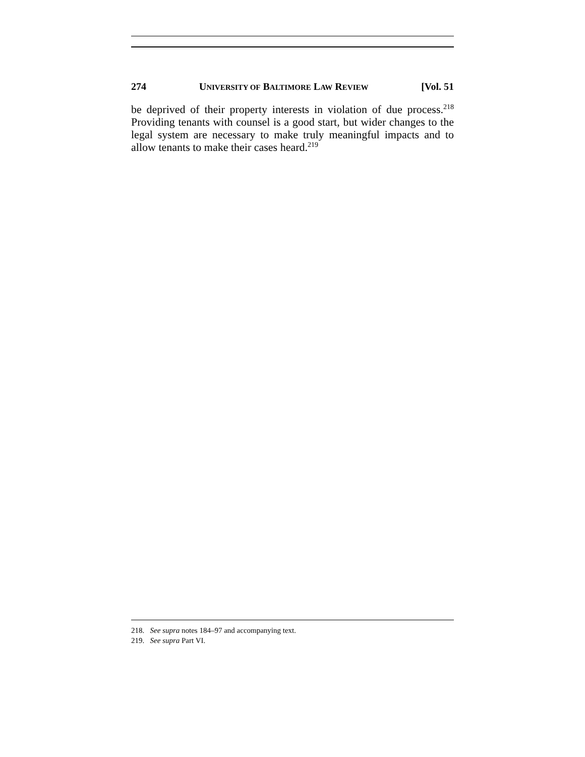274 UNIVERSITY OF BALTIMORE LAW REVIEW [Vol. 51
be deprived of their property interests in violation of due process.<sup>218</sup> Providing tenants with counsel is a good start, but wider changes to the legal system are necessary to make truly meaningful impacts and to allow tenants to make their cases heard.<sup>219</sup>
218. See supra notes 184–97 and accompanying text.
219. See supra Part VI.